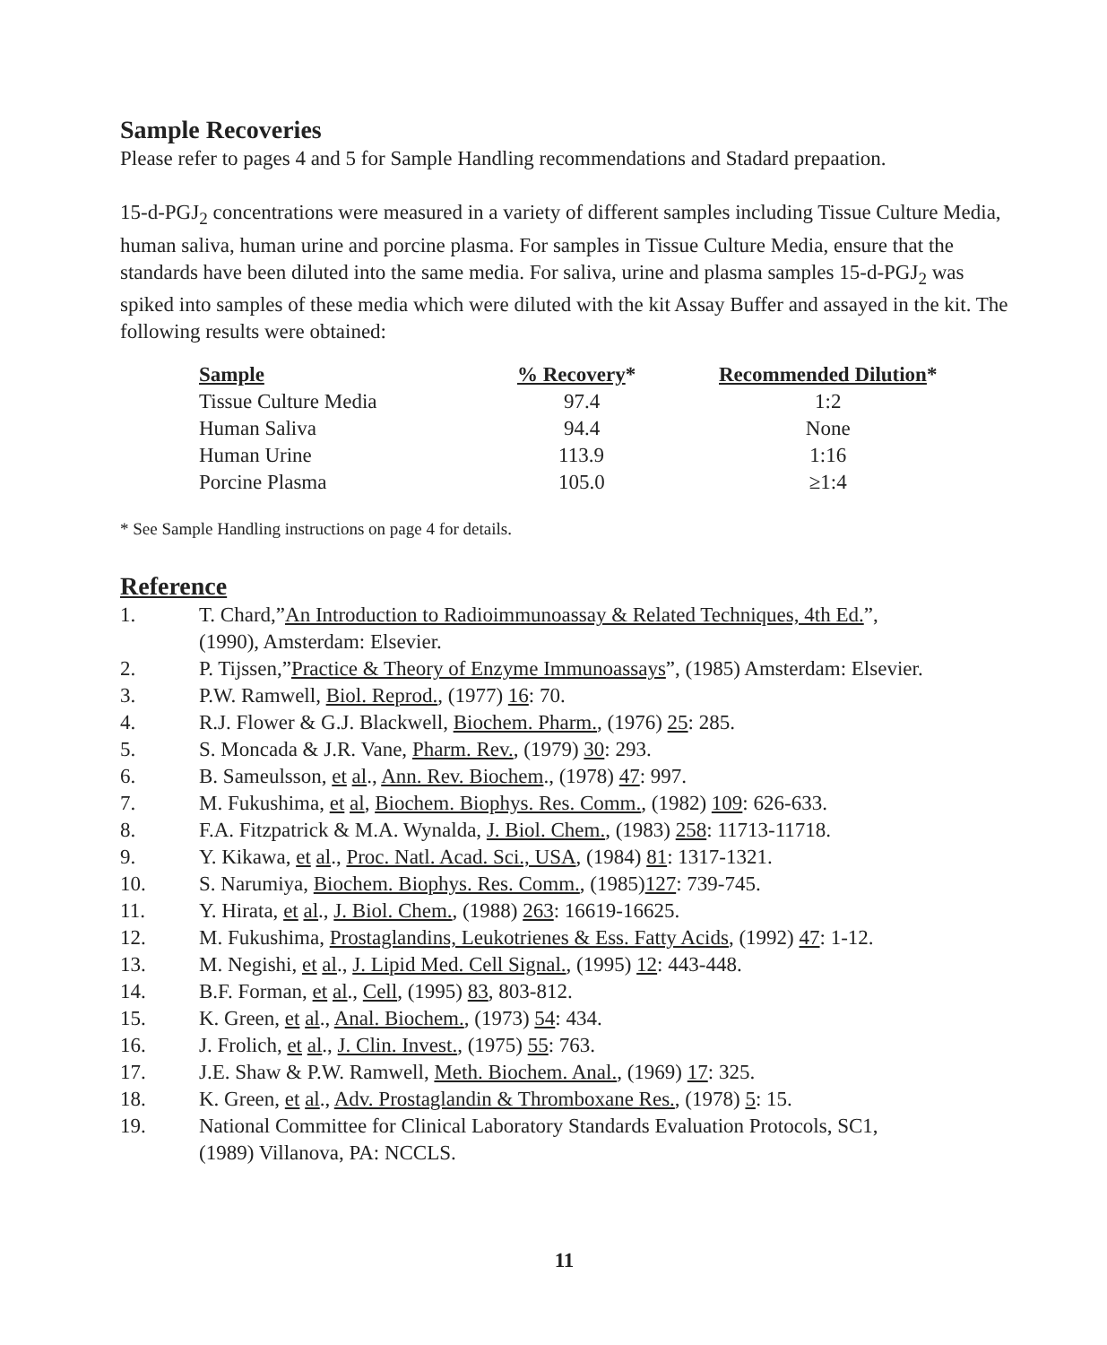Sample Recoveries
Please refer to pages 4 and 5 for Sample Handling recommendations and Stadard prepaation.
15-d-PGJ<sub>2</sub> concentrations were measured in a variety of different samples including Tissue Culture Media, human saliva, human urine and porcine plasma. For samples in Tissue Culture Media, ensure that the standards have been diluted into the same media. For saliva, urine and plasma samples 15-d-PGJ<sub>2</sub> was spiked into samples of these media which were diluted with the kit Assay Buffer and assayed in the kit. The following results were obtained:
| Sample | % Recovery * | Recommended Dilution * |
| --- | --- | --- |
| Tissue Culture Media | 97.4 | 1:2 |
| Human Saliva | 94.4 | None |
| Human Urine | 113.9 | 1:16 |
| Porcine Plasma | 105.0 | ≥1:4 |
* See Sample Handling instructions on page 4 for details.
Reference
| 1. | T. Chard,” An Introduction to Radioimmunoassay & Related Techniques, 4th Ed. ”, (1990), Amsterdam: Elsevier. |
| 2. | P. Tijssen,” Practice & Theory of Enzyme Immunoassays ”, (1985) Amsterdam: Elsevier. |
| 3. | P.W. Ramwell, Biol. Reprod. , (1977) 16 : 70. |
| 4. | R.J. Flower & G.J. Blackwell, Biochem. Pharm. , (1976) 25 : 285. |
| 5. | S. Moncada & J.R. Vane, Pharm. Rev. , (1979) 30 : 293. |
| 6. | B. Sameulsson, et al ., Ann. Rev. Biochem ., (1978) 47 : 997. |
| 7. | M. Fukushima, et al , Biochem. Biophys. Res. Comm. , (1982) 109 : 626-633. |
| 8. | F.A. Fitzpatrick & M.A. Wynalda, J. Biol. Chem. , (1983) 258 : 11713-11718. |
| 9. | Y. Kikawa, et al ., Proc. Natl. Acad. Sci., USA , (1984) 81 : 1317-1321. |
| 10. | S. Narumiya, Biochem. Biophys. Res. Comm. , (1985) 127 : 739-745. |
| 11. | Y. Hirata, et al ., J. Biol. Chem. , (1988) 263 : 16619-16625. |
| 12. | M. Fukushima, Prostaglandins, Leukotrienes & Ess. Fatty Acids , (1992) 47 : 1-12. |
| 13. | M. Negishi, et al ., J. Lipid Med. Cell Signal. , (1995) 12 : 443-448. |
| 14. | B.F. Forman, et al ., Cell , (1995) 83 , 803-812. |
| 15. | K. Green, et al ., Anal. Biochem. , (1973) 54 : 434. |
| 16. | J. Frolich, et al ., J. Clin. Invest. , (1975) 55 : 763. |
| 17. | J.E. Shaw & P.W. Ramwell, Meth. Biochem. Anal. , (1969) 17 : 325. |
| 18. | K. Green, et al ., Adv. Prostaglandin & Thromboxane Res. , (1978) 5 : 15. |
| 19. | National Committee for Clinical Laboratory Standards Evaluation Protocols, SC1, (1989) Villanova, PA: NCCLS. |
11